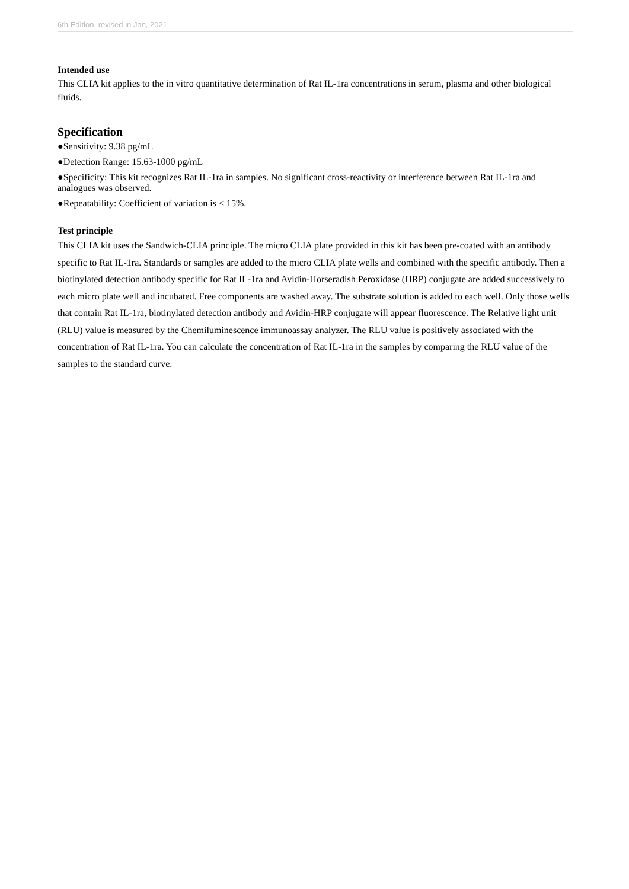6th Edition, revised in Jan, 2021
Intended use
This CLIA kit applies to the in vitro quantitative determination of Rat IL-1ra concentrations in serum, plasma and other biological fluids.
Specification
●Sensitivity: 9.38 pg/mL
●Detection Range: 15.63-1000 pg/mL
●Specificity: This kit recognizes Rat IL-1ra in samples. No significant cross-reactivity or interference between Rat IL-1ra and analogues was observed.
●Repeatability: Coefficient of variation is < 15%.
Test principle
This CLIA kit uses the Sandwich-CLIA principle. The micro CLIA plate provided in this kit has been pre-coated with an antibody specific to Rat IL-1ra. Standards or samples are added to the micro CLIA plate wells and combined with the specific antibody. Then a biotinylated detection antibody specific for Rat IL-1ra and Avidin-Horseradish Peroxidase (HRP) conjugate are added successively to each micro plate well and incubated. Free components are washed away. The substrate solution is added to each well. Only those wells that contain Rat IL-1ra, biotinylated detection antibody and Avidin-HRP conjugate will appear fluorescence. The Relative light unit (RLU) value is measured by the Chemiluminescence immunoassay analyzer. The RLU value is positively associated with the concentration of Rat IL-1ra. You can calculate the concentration of Rat IL-1ra in the samples by comparing the RLU value of the samples to the standard curve.